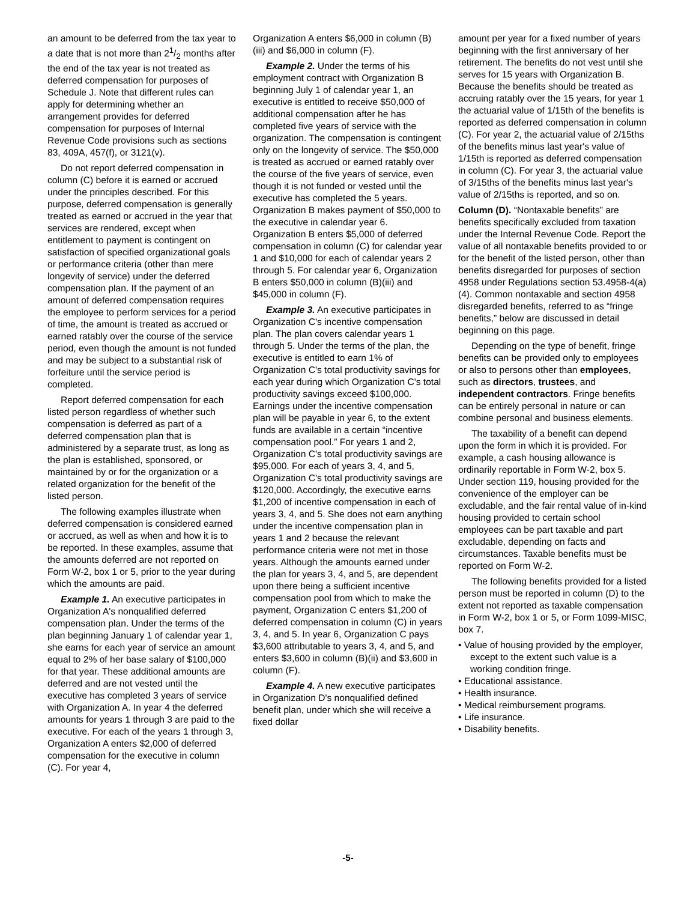an amount to be deferred from the tax year to a date that is not more than 21/2 months after the end of the tax year is not treated as deferred compensation for purposes of Schedule J. Note that different rules can apply for determining whether an arrangement provides for deferred compensation for purposes of Internal Revenue Code provisions such as sections 83, 409A, 457(f), or 3121(v).
Do not report deferred compensation in column (C) before it is earned or accrued under the principles described. For this purpose, deferred compensation is generally treated as earned or accrued in the year that services are rendered, except when entitlement to payment is contingent on satisfaction of specified organizational goals or performance criteria (other than mere longevity of service) under the deferred compensation plan. If the payment of an amount of deferred compensation requires the employee to perform services for a period of time, the amount is treated as accrued or earned ratably over the course of the service period, even though the amount is not funded and may be subject to a substantial risk of forfeiture until the service period is completed.
Report deferred compensation for each listed person regardless of whether such compensation is deferred as part of a deferred compensation plan that is administered by a separate trust, as long as the plan is established, sponsored, or maintained by or for the organization or a related organization for the benefit of the listed person.
The following examples illustrate when deferred compensation is considered earned or accrued, as well as when and how it is to be reported. In these examples, assume that the amounts deferred are not reported on Form W-2, box 1 or 5, prior to the year during which the amounts are paid.
Example 1. An executive participates in Organization A's nonqualified deferred compensation plan. Under the terms of the plan beginning January 1 of calendar year 1, she earns for each year of service an amount equal to 2% of her base salary of $100,000 for that year. These additional amounts are deferred and are not vested until the executive has completed 3 years of service with Organization A. In year 4 the deferred amounts for years 1 through 3 are paid to the executive. For each of the years 1 through 3, Organization A enters $2,000 of deferred compensation for the executive in column (C). For year 4,
Organization A enters $6,000 in column (B)(iii) and $6,000 in column (F).
Example 2. Under the terms of his employment contract with Organization B beginning July 1 of calendar year 1, an executive is entitled to receive $50,000 of additional compensation after he has completed five years of service with the organization. The compensation is contingent only on the longevity of service. The $50,000 is treated as accrued or earned ratably over the course of the five years of service, even though it is not funded or vested until the executive has completed the 5 years. Organization B makes payment of $50,000 to the executive in calendar year 6. Organization B enters $5,000 of deferred compensation in column (C) for calendar year 1 and $10,000 for each of calendar years 2 through 5. For calendar year 6, Organization B enters $50,000 in column (B)(iii) and $45,000 in column (F).
Example 3. An executive participates in Organization C's incentive compensation plan. The plan covers calendar years 1 through 5. Under the terms of the plan, the executive is entitled to earn 1% of Organization C's total productivity savings for each year during which Organization C's total productivity savings exceed $100,000. Earnings under the incentive compensation plan will be payable in year 6, to the extent funds are available in a certain “incentive compensation pool.” For years 1 and 2, Organization C's total productivity savings are $95,000. For each of years 3, 4, and 5, Organization C's total productivity savings are $120,000. Accordingly, the executive earns $1,200 of incentive compensation in each of years 3, 4, and 5. She does not earn anything under the incentive compensation plan in years 1 and 2 because the relevant performance criteria were not met in those years. Although the amounts earned under the plan for years 3, 4, and 5, are dependent upon there being a sufficient incentive compensation pool from which to make the payment, Organization C enters $1,200 of deferred compensation in column (C) in years 3, 4, and 5. In year 6, Organization C pays $3,600 attributable to years 3, 4, and 5, and enters $3,600 in column (B)(ii) and $3,600 in column (F).
Example 4. A new executive participates in Organization D's nonqualified defined benefit plan, under which she will receive a fixed dollar
amount per year for a fixed number of years beginning with the first anniversary of her retirement. The benefits do not vest until she serves for 15 years with Organization B. Because the benefits should be treated as accruing ratably over the 15 years, for year 1 the actuarial value of 1/15th of the benefits is reported as deferred compensation in column (C). For year 2, the actuarial value of 2/15ths of the benefits minus last year's value of 1/15th is reported as deferred compensation in column (C). For year 3, the actuarial value of 3/15ths of the benefits minus last year's value of 2/15ths is reported, and so on.
Column (D). “Nontaxable benefits” are benefits specifically excluded from taxation under the Internal Revenue Code. Report the value of all nontaxable benefits provided to or for the benefit of the listed person, other than benefits disregarded for purposes of section 4958 under Regulations section 53.4958-4(a)(4). Common nontaxable and section 4958 disregarded benefits, referred to as “fringe benefits,” below are discussed in detail beginning on this page.
Depending on the type of benefit, fringe benefits can be provided only to employees or also to persons other than employees, such as directors, trustees, and independent contractors. Fringe benefits can be entirely personal in nature or can combine personal and business elements.
The taxability of a benefit can depend upon the form in which it is provided. For example, a cash housing allowance is ordinarily reportable in Form W-2, box 5. Under section 119, housing provided for the convenience of the employer can be excludable, and the fair rental value of in-kind housing provided to certain school employees can be part taxable and part excludable, depending on facts and circumstances. Taxable benefits must be reported on Form W-2.
The following benefits provided for a listed person must be reported in column (D) to the extent not reported as taxable compensation in Form W-2, box 1 or 5, or Form 1099-MISC, box 7.
• Value of housing provided by the employer, except to the extent such value is a working condition fringe.
• Educational assistance.
• Health insurance.
• Medical reimbursement programs.
• Life insurance.
• Disability benefits.
-5-